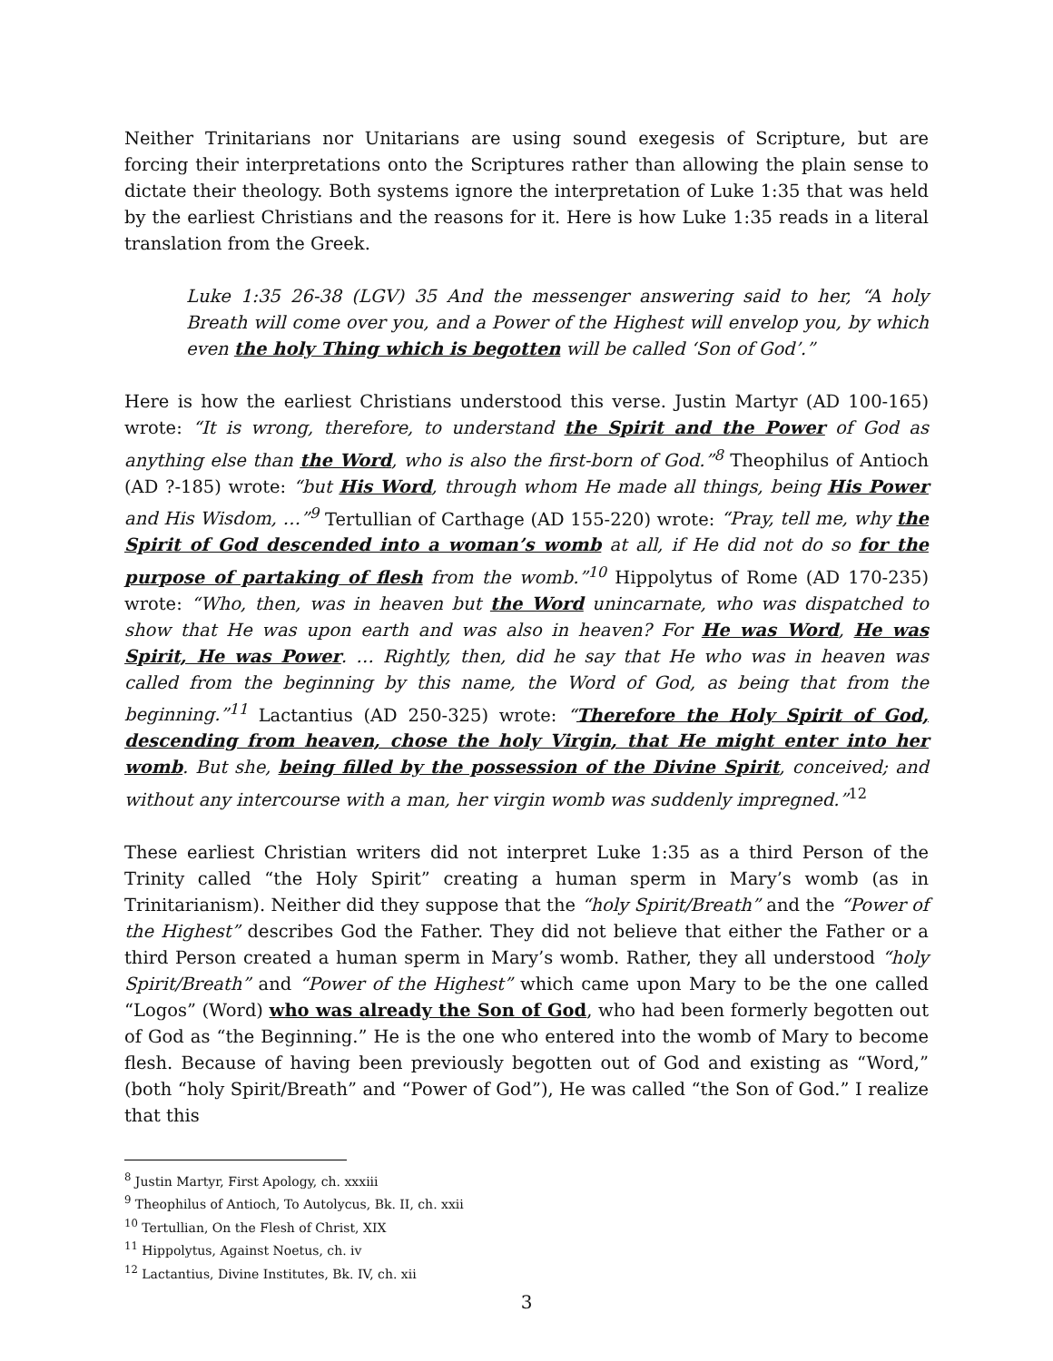Neither Trinitarians nor Unitarians are using sound exegesis of Scripture, but are forcing their interpretations onto the Scriptures rather than allowing the plain sense to dictate their theology. Both systems ignore the interpretation of Luke 1:35 that was held by the earliest Christians and the reasons for it. Here is how Luke 1:35 reads in a literal translation from the Greek.
Luke 1:35 26-38 (LGV) 35 And the messenger answering said to her, “A holy Breath will come over you, and a Power of the Highest will envelop you, by which even the holy Thing which is begotten will be called ‘Son of God’.”
Here is how the earliest Christians understood this verse. Justin Martyr (AD 100-165) wrote: “It is wrong, therefore, to understand the Spirit and the Power of God as anything else than the Word, who is also the first-born of God.”<sup>8</sup> Theophilus of Antioch (AD ?-185) wrote: “but His Word, through whom He made all things, being His Power and His Wisdom, …”<sup>9</sup> Tertullian of Carthage (AD 155-220) wrote: “Pray, tell me, why the Spirit of God descended into a woman’s womb at all, if He did not do so for the purpose of partaking of flesh from the womb.”<sup>10</sup> Hippolytus of Rome (AD 170-235) wrote: “Who, then, was in heaven but the Word unincarnate, who was dispatched to show that He was upon earth and was also in heaven? For He was Word, He was Spirit, He was Power. … Rightly, then, did he say that He who was in heaven was called from the beginning by this name, the Word of God, as being that from the beginning.”<sup>11</sup> Lactantius (AD 250-325) wrote: “Therefore the Holy Spirit of God, descending from heaven, chose the holy Virgin, that He might enter into her womb. But she, being filled by the possession of the Divine Spirit, conceived; and without any intercourse with a man, her virgin womb was suddenly impregned.”<sup>12</sup>
These earliest Christian writers did not interpret Luke 1:35 as a third Person of the Trinity called “the Holy Spirit” creating a human sperm in Mary’s womb (as in Trinitarianism). Neither did they suppose that the “holy Spirit/Breath” and the “Power of the Highest” describes God the Father. They did not believe that either the Father or a third Person created a human sperm in Mary’s womb. Rather, they all understood “holy Spirit/Breath” and “Power of the Highest” which came upon Mary to be the one called “Logos” (Word) who was already the Son of God, who had been formerly begotten out of God as “the Beginning.” He is the one who entered into the womb of Mary to become flesh. Because of having been previously begotten out of God and existing as “Word,” (both “holy Spirit/Breath” and “Power of God”), He was called “the Son of God.” I realize that this
<sup>8</sup> Justin Martyr, First Apology, ch. xxxiii
<sup>9</sup> Theophilus of Antioch, To Autolycus, Bk. II, ch. xxii
<sup>10</sup> Tertullian, On the Flesh of Christ, XIX
<sup>11</sup> Hippolytus, Against Noetus, ch. iv
<sup>12</sup> Lactantius, Divine Institutes, Bk. IV, ch. xii
3